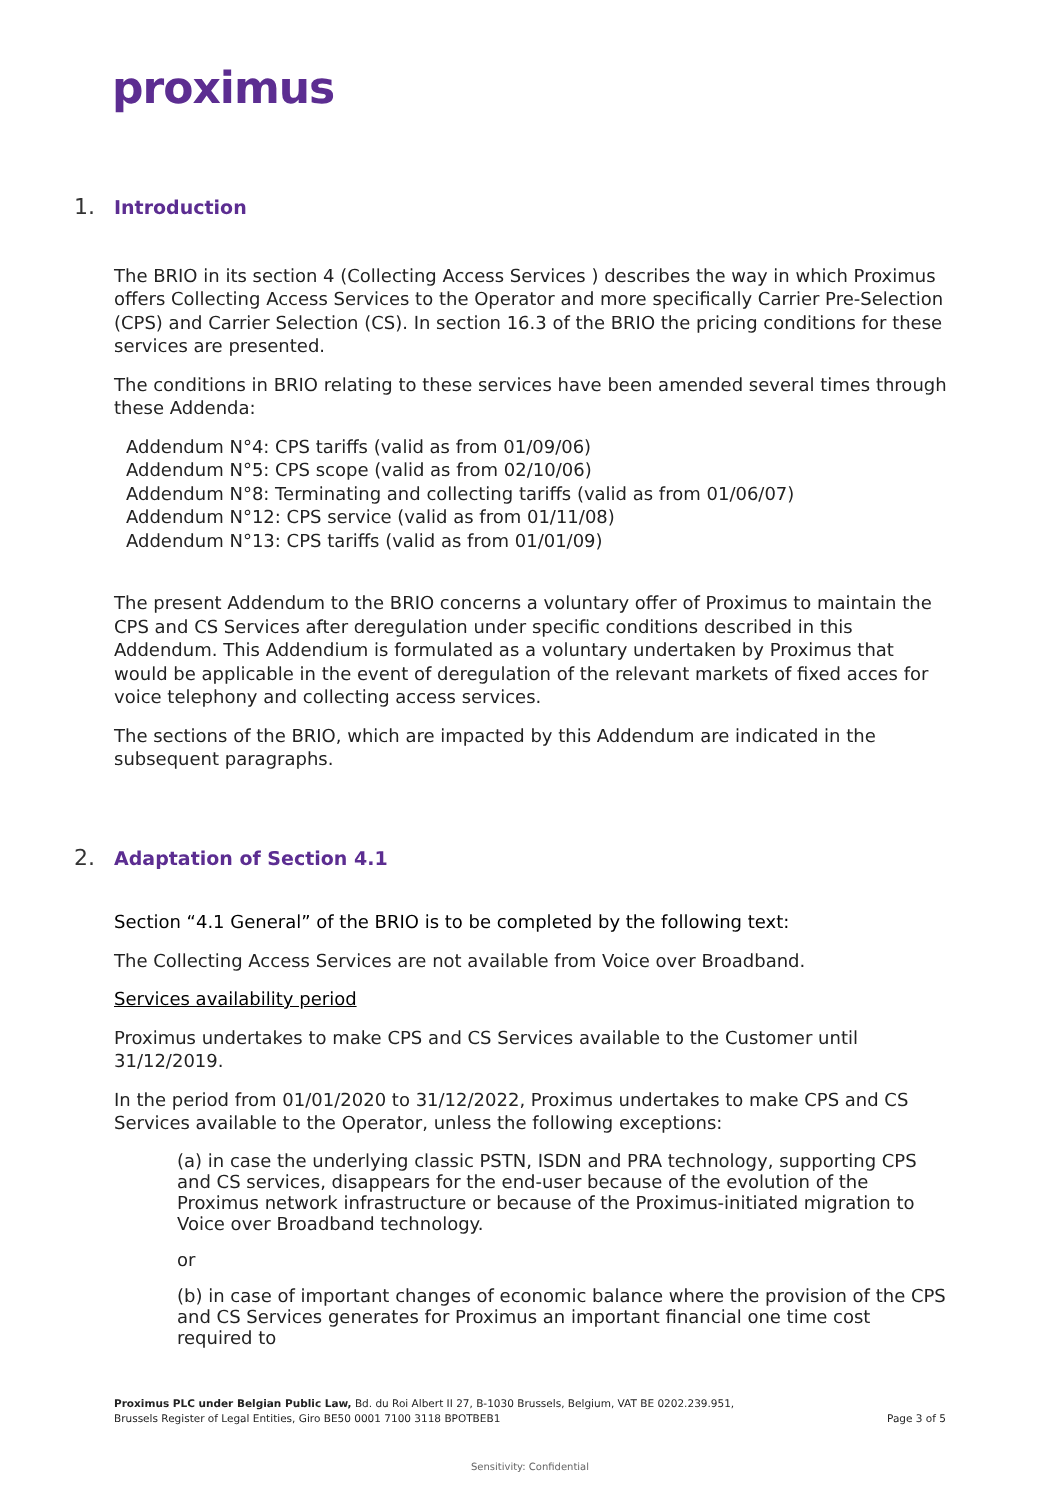proximus
1. Introduction
The BRIO in its section 4 (Collecting Access Services ) describes the way in which Proximus offers Collecting Access Services to the Operator and more specifically Carrier Pre-Selection (CPS) and Carrier Selection (CS). In section 16.3 of the BRIO the pricing conditions for these services are presented.
The conditions in BRIO relating to these services have been amended several times through these Addenda:
Addendum N°4: CPS tariffs (valid as from 01/09/06)
Addendum N°5: CPS scope (valid as from 02/10/06)
Addendum N°8: Terminating and collecting tariffs (valid as from 01/06/07)
Addendum N°12: CPS service (valid as from 01/11/08)
Addendum N°13: CPS tariffs (valid as from 01/01/09)
The present Addendum to the BRIO concerns a voluntary offer of Proximus to maintain the CPS and CS Services after deregulation under specific conditions described in this Addendum. This Addendium is formulated as a voluntary undertaken by Proximus that would be applicable in the event of deregulation of the relevant markets of fixed acces for voice telephony and collecting access services.
The sections of the BRIO, which are impacted by this Addendum are indicated in the subsequent paragraphs.
2. Adaptation of Section 4.1
Section “4.1 General” of the BRIO is to be completed by the following text:
The Collecting Access Services are not available from Voice over Broadband.
Services availability period
Proximus undertakes to make CPS and CS Services available to the Customer until 31/12/2019.
In the period from 01/01/2020 to 31/12/2022, Proximus undertakes to make CPS and CS Services available to the Operator, unless the following exceptions:
(a) in case the underlying classic PSTN, ISDN and PRA technology, supporting CPS and CS services, disappears for the end-user because of the evolution of the Proximus network infrastructure or because of the Proximus-initiated migration to Voice over Broadband technology.
or
(b) in case of important changes of economic balance where the provision of the CPS and CS Services generates for Proximus an important financial one time cost required to
Proximus PLC under Belgian Public Law, Bd. du Roi Albert II 27, B-1030 Brussels, Belgium, VAT BE 0202.239.951,
Brussels Register of Legal Entities, Giro BE50 0001 7100 3118 BPOTBEB1
Page 3 of 5
Sensitivity: Confidential